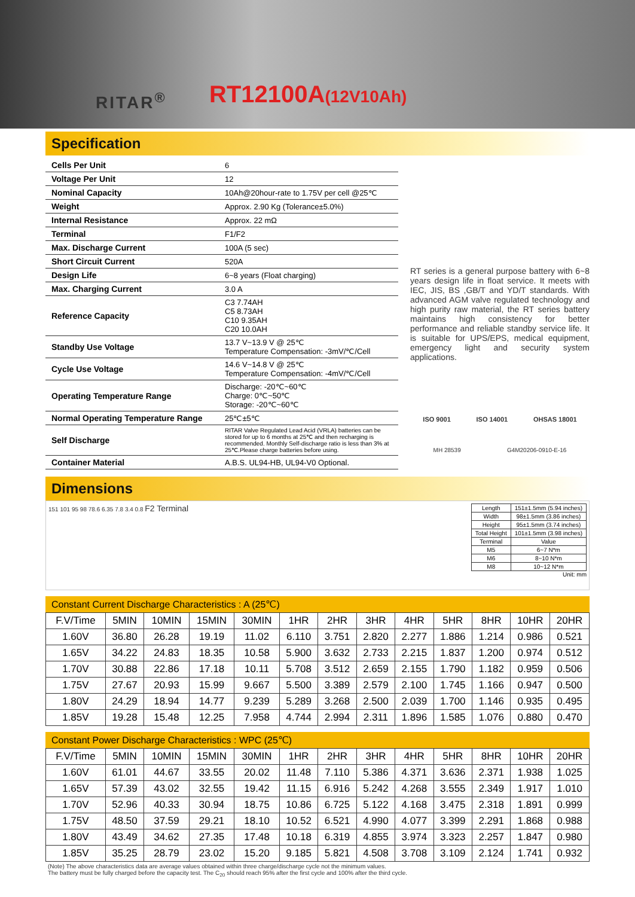RITAR<sup>®</sup> RT12100A(12V10Ah)
Specification
| Cells Per Unit | 6 |
| Voltage Per Unit | 12 |
| Nominal Capacity | 10Ah@20hour-rate to 1.75V per cell @25℃ |
| Weight | Approx. 2.90 Kg (Tolerance±5.0%) |
| Internal Resistance | Approx. 22 mΩ |
| Terminal | F1/F2 |
| Max. Discharge Current | 100A (5 sec) |
| Short Circuit Current | 520A |
| Design Life | 6~8 years (Float charging) |
| Max. Charging Current | 3.0 A |
| Reference Capacity | C3 7.74AH C5 8.73AH C10 9.35AH C20 10.0AH |
| Standby Use Voltage | 13.7 V~13.9 V @ 25℃ Temperature Compensation: -3mV/℃/Cell |
| Cycle Use Voltage | 14.6 V~14.8 V @ 25℃ Temperature Compensation: -4mV/℃/Cell |
| Operating Temperature Range | Discharge: -20℃~60℃ Charge: 0℃~50℃ Storage: -20℃~60℃ |
| Normal Operating Temperature Range | 25℃±5℃ |
| Self Discharge | RITAR Valve Regulated Lead Acid (VRLA) batteries can be stored for up to 6 months at 25℃ and then recharging is recommended. Monthly Self-discharge ratio is less than 3% at 25℃.Please charge batteries before using. |
| Container Material | A.B.S. UL94-HB, UL94-V0 Optional. |
RT series is a general purpose battery with 6~8 years design life in float service. It meets with IEC, JIS, BS ,GB/T and YD/T standards. With advanced AGM valve regulated technology and high purity raw material, the RT series battery maintains high consistency for better performance and reliable standby service life. It is suitable for UPS/EPS, medical equipment, emergency light and security system applications.
ISO 9001 ISO 14001 OHSAS 18001
MH 28539 G4M20206-0910-E-16
Dimensions
151 101 95 98 78.6 6.35 7.8 3.4 0.8 F2 Terminal
| Length | 151±1.5mm (5.94 inches) |
| Width | 98±1.5mm (3.86 inches) |
| Height | 95±1.5mm (3.74 inches) |
| Total Height | 101±1.5mm (3.98 inches) |
| Terminal | Value |
| M5 | 6~7 N*m |
| M6 | 8~10 N*m |
| M8 | 10~12 N*m |
Unit: mm
Constant Current Discharge Characteristics : A (25℃)
| F.V/Time | 5MIN | 10MIN | 15MIN | 30MIN | 1HR | 2HR | 3HR | 4HR | 5HR | 8HR | 10HR | 20HR |
| --- | --- | --- | --- | --- | --- | --- | --- | --- | --- | --- | --- | --- |
| 1.60V | 36.80 | 26.28 | 19.19 | 11.02 | 6.110 | 3.751 | 2.820 | 2.277 | 1.886 | 1.214 | 0.986 | 0.521 |
| 1.65V | 34.22 | 24.83 | 18.35 | 10.58 | 5.900 | 3.632 | 2.733 | 2.215 | 1.837 | 1.200 | 0.974 | 0.512 |
| 1.70V | 30.88 | 22.86 | 17.18 | 10.11 | 5.708 | 3.512 | 2.659 | 2.155 | 1.790 | 1.182 | 0.959 | 0.506 |
| 1.75V | 27.67 | 20.93 | 15.99 | 9.667 | 5.500 | 3.389 | 2.579 | 2.100 | 1.745 | 1.166 | 0.947 | 0.500 |
| 1.80V | 24.29 | 18.94 | 14.77 | 9.239 | 5.289 | 3.268 | 2.500 | 2.039 | 1.700 | 1.146 | 0.935 | 0.495 |
| 1.85V | 19.28 | 15.48 | 12.25 | 7.958 | 4.744 | 2.994 | 2.311 | 1.896 | 1.585 | 1.076 | 0.880 | 0.470 |
Constant Power Discharge Characteristics : WPC (25℃)
| F.V/Time | 5MIN | 10MIN | 15MIN | 30MIN | 1HR | 2HR | 3HR | 4HR | 5HR | 8HR | 10HR | 20HR |
| --- | --- | --- | --- | --- | --- | --- | --- | --- | --- | --- | --- | --- |
| 1.60V | 61.01 | 44.67 | 33.55 | 20.02 | 11.48 | 7.110 | 5.386 | 4.371 | 3.636 | 2.371 | 1.938 | 1.025 |
| 1.65V | 57.39 | 43.02 | 32.55 | 19.42 | 11.15 | 6.916 | 5.242 | 4.268 | 3.555 | 2.349 | 1.917 | 1.010 |
| 1.70V | 52.96 | 40.33 | 30.94 | 18.75 | 10.86 | 6.725 | 5.122 | 4.168 | 3.475 | 2.318 | 1.891 | 0.999 |
| 1.75V | 48.50 | 37.59 | 29.21 | 18.10 | 10.52 | 6.521 | 4.990 | 4.077 | 3.399 | 2.291 | 1.868 | 0.988 |
| 1.80V | 43.49 | 34.62 | 27.35 | 17.48 | 10.18 | 6.319 | 4.855 | 3.974 | 3.323 | 2.257 | 1.847 | 0.980 |
| 1.85V | 35.25 | 28.79 | 23.02 | 15.20 | 9.185 | 5.821 | 4.508 | 3.708 | 3.109 | 2.124 | 1.741 | 0.932 |
(Note) The above characteristics data are average values obtained within three charge/discharge cycle not the minimum values.
The battery must be fully charged before the capacity test. The C<sub>20</sub> should reach 95% after the first cycle and 100% after the third cycle.